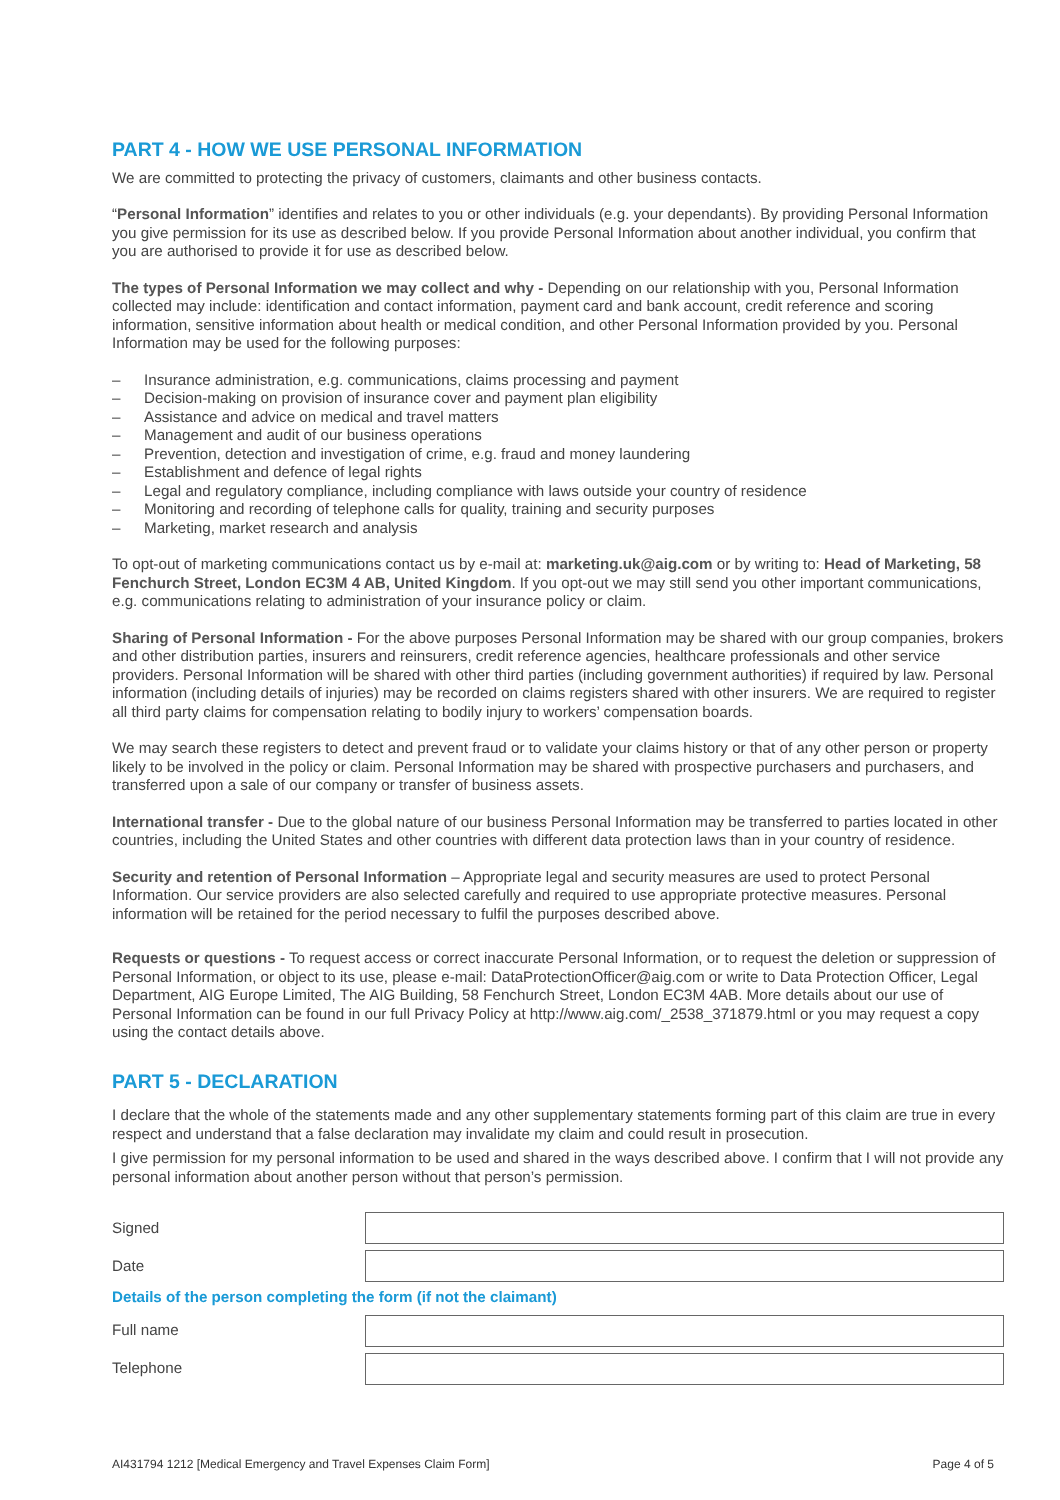PART 4 - HOW WE USE PERSONAL INFORMATION
We are committed to protecting the privacy of customers, claimants and other business contacts.
“Personal Information” identifies and relates to you or other individuals (e.g. your dependants). By providing Personal Information you give permission for its use as described below. If you provide Personal Information about another individual, you confirm that you are authorised to provide it for use as described below.
The types of Personal Information we may collect and why - Depending on our relationship with you, Personal Information collected may include: identification and contact information, payment card and bank account, credit reference and scoring information, sensitive information about health or medical condition, and other Personal Information provided by you. Personal Information may be used for the following purposes:
– Insurance administration, e.g. communications, claims processing and payment
– Decision-making on provision of insurance cover and payment plan eligibility
– Assistance and advice on medical and travel matters
– Management and audit of our business operations
– Prevention, detection and investigation of crime, e.g. fraud and money laundering
– Establishment and defence of legal rights
– Legal and regulatory compliance, including compliance with laws outside your country of residence
– Monitoring and recording of telephone calls for quality, training and security purposes
– Marketing, market research and analysis
To opt-out of marketing communications contact us by e-mail at: marketing.uk@aig.com or by writing to: Head of Marketing, 58 Fenchurch Street, London EC3M 4 AB, United Kingdom. If you opt-out we may still send you other important communications, e.g. communications relating to administration of your insurance policy or claim.
Sharing of Personal Information - For the above purposes Personal Information may be shared with our group companies, brokers and other distribution parties, insurers and reinsurers, credit reference agencies, healthcare professionals and other service providers. Personal Information will be shared with other third parties (including government authorities) if required by law. Personal information (including details of injuries) may be recorded on claims registers shared with other insurers. We are required to register all third party claims for compensation relating to bodily injury to workers’ compensation boards.
We may search these registers to detect and prevent fraud or to validate your claims history or that of any other person or property likely to be involved in the policy or claim. Personal Information may be shared with prospective purchasers and purchasers, and transferred upon a sale of our company or transfer of business assets.
International transfer - Due to the global nature of our business Personal Information may be transferred to parties located in other countries, including the United States and other countries with different data protection laws than in your country of residence.
Security and retention of Personal Information – Appropriate legal and security measures are used to protect Personal Information. Our service providers are also selected carefully and required to use appropriate protective measures. Personal information will be retained for the period necessary to fulfil the purposes described above.
Requests or questions - To request access or correct inaccurate Personal Information, or to request the deletion or suppression of Personal Information, or object to its use, please e-mail: DataProtectionOfficer@aig.com or write to Data Protection Officer, Legal Department, AIG Europe Limited, The AIG Building, 58 Fenchurch Street, London EC3M 4AB. More details about our use of Personal Information can be found in our full Privacy Policy at http://www.aig.com/_2538_371879.html or you may request a copy using the contact details above.
PART 5 - DECLARATION
I declare that the whole of the statements made and any other supplementary statements forming part of this claim are true in every respect and understand that a false declaration may invalidate my claim and could result in prosecution.
I give permission for my personal information to be used and shared in the ways described above. I confirm that I will not provide any personal information about another person without that person’s permission.
Signed
Date
Details of the person completing the form (if not the claimant)
Full name
Telephone
AI431794 1212 [Medical Emergency and Travel Expenses Claim Form] Page 4 of 5